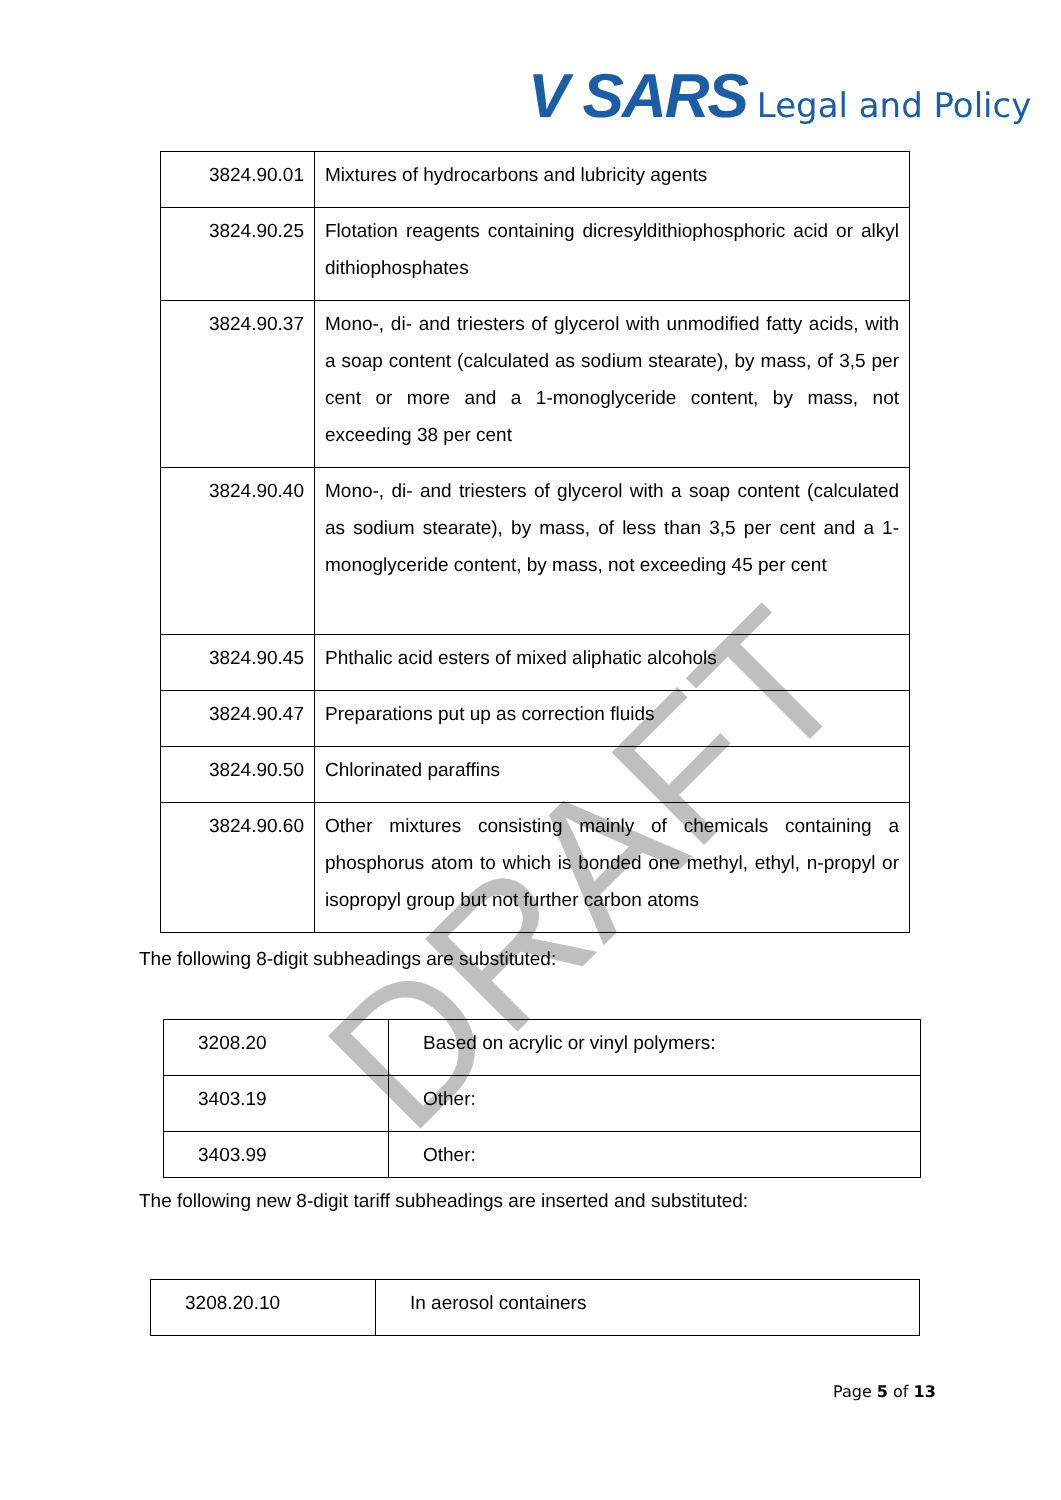V SARS Legal and Policy
| 3824.90.01 | Mixtures of hydrocarbons and lubricity agents |
| 3824.90.25 | Flotation reagents containing dicresyldithiophosphoric acid or alkyl dithiophosphates |
| 3824.90.37 | Mono-, di- and triesters of glycerol with unmodified fatty acids, with a soap content (calculated as sodium stearate), by mass, of 3,5 per cent or more and a 1-monoglyceride content, by mass, not exceeding 38 per cent |
| 3824.90.40 | Mono-, di- and triesters of glycerol with a soap content (calculated as sodium stearate), by mass, of less than 3,5 per cent and a 1-monoglyceride content, by mass, not exceeding 45 per cent |
| 3824.90.45 | Phthalic acid esters of mixed aliphatic alcohols |
| 3824.90.47 | Preparations put up as correction fluids |
| 3824.90.50 | Chlorinated paraffins |
| 3824.90.60 | Other mixtures consisting mainly of chemicals containing a phosphorus atom to which is bonded one methyl, ethyl, n-propyl or isopropyl group but not further carbon atoms |
The following 8-digit subheadings are substituted:
| 3208.20 | Based on acrylic or vinyl polymers: |
| 3403.19 | Other: |
| 3403.99 | Other: |
The following new 8-digit tariff subheadings are inserted and substituted:
| 3208.20.10 | In aerosol containers |
DRAFT
Page 5 of 13